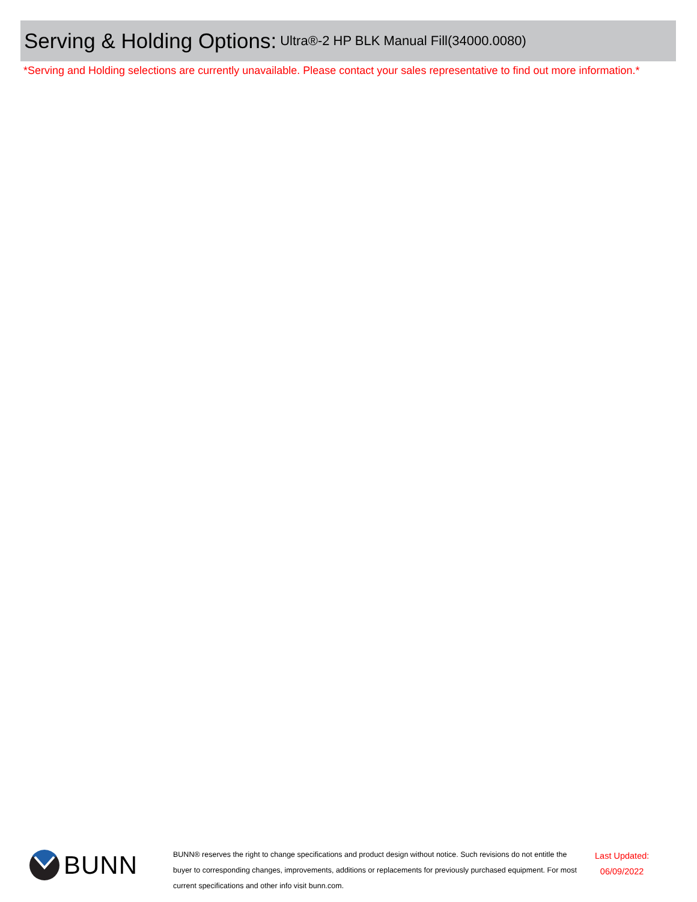Serving & Holding Options: Ultra®-2 HP BLK Manual Fill(34000.0080)
*Serving and Holding selections are currently unavailable. Please contact your sales representative to find out more information.*
BUNN
BUNN® reserves the right to change specifications and product design without notice. Such revisions do not entitle the buyer to corresponding changes, improvements, additions or replacements for previously purchased equipment. For most current specifications and other info visit bunn.com.
Last Updated:
06/09/2022